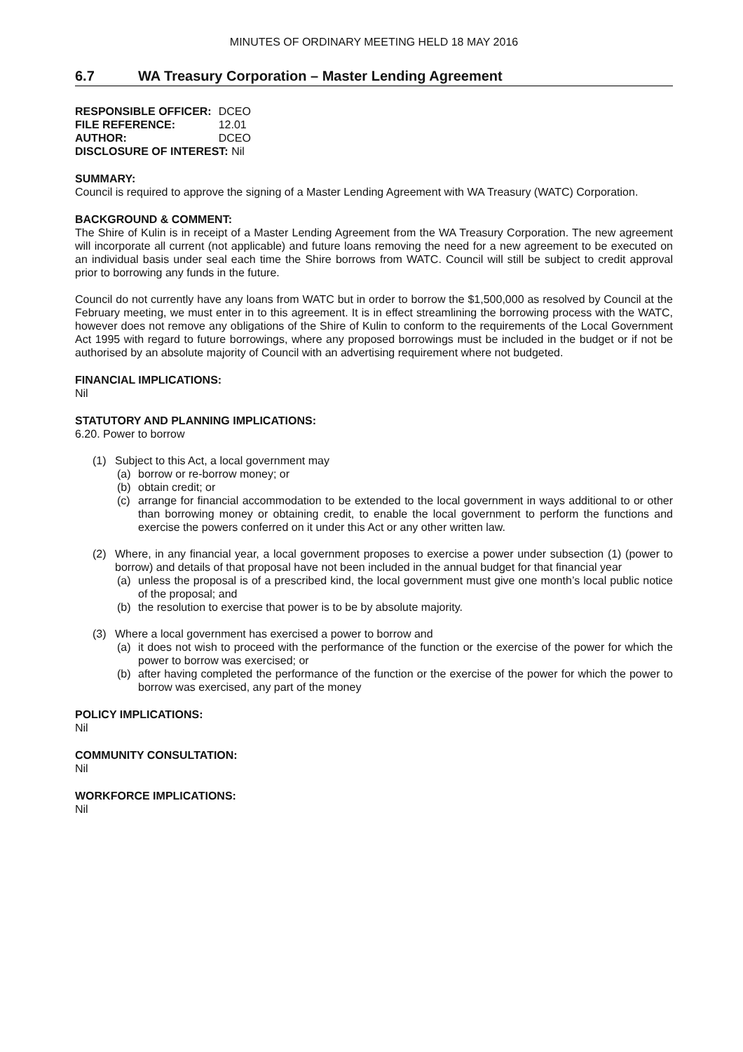MINUTES OF ORDINARY MEETING HELD 18 MAY 2016
6.7 WA Treasury Corporation – Master Lending Agreement
| RESPONSIBLE OFFICER: | DCEO |
| FILE REFERENCE: | 12.01 |
| AUTHOR: | DCEO |
| DISCLOSURE OF INTEREST: Nil | |
SUMMARY:
Council is required to approve the signing of a Master Lending Agreement with WA Treasury (WATC) Corporation.
BACKGROUND & COMMENT:
The Shire of Kulin is in receipt of a Master Lending Agreement from the WA Treasury Corporation. The new agreement will incorporate all current (not applicable) and future loans removing the need for a new agreement to be executed on an individual basis under seal each time the Shire borrows from WATC. Council will still be subject to credit approval prior to borrowing any funds in the future.
Council do not currently have any loans from WATC but in order to borrow the $1,500,000 as resolved by Council at the February meeting, we must enter in to this agreement. It is in effect streamlining the borrowing process with the WATC, however does not remove any obligations of the Shire of Kulin to conform to the requirements of the Local Government Act 1995 with regard to future borrowings, where any proposed borrowings must be included in the budget or if not be authorised by an absolute majority of Council with an advertising requirement where not budgeted.
FINANCIAL IMPLICATIONS:
Nil
STATUTORY AND PLANNING IMPLICATIONS:
6.20. Power to borrow
(1) Subject to this Act, a local government may
(a) borrow or re-borrow money; or
(b) obtain credit; or
(c) arrange for financial accommodation to be extended to the local government in ways additional to or other than borrowing money or obtaining credit, to enable the local government to perform the functions and exercise the powers conferred on it under this Act or any other written law.
(2) Where, in any financial year, a local government proposes to exercise a power under subsection (1) (power to borrow) and details of that proposal have not been included in the annual budget for that financial year
(a) unless the proposal is of a prescribed kind, the local government must give one month’s local public notice of the proposal; and
(b) the resolution to exercise that power is to be by absolute majority.
(3) Where a local government has exercised a power to borrow and
(a) it does not wish to proceed with the performance of the function or the exercise of the power for which the power to borrow was exercised; or
(b) after having completed the performance of the function or the exercise of the power for which the power to borrow was exercised, any part of the money
POLICY IMPLICATIONS:
Nil
COMMUNITY CONSULTATION:
Nil
WORKFORCE IMPLICATIONS:
Nil